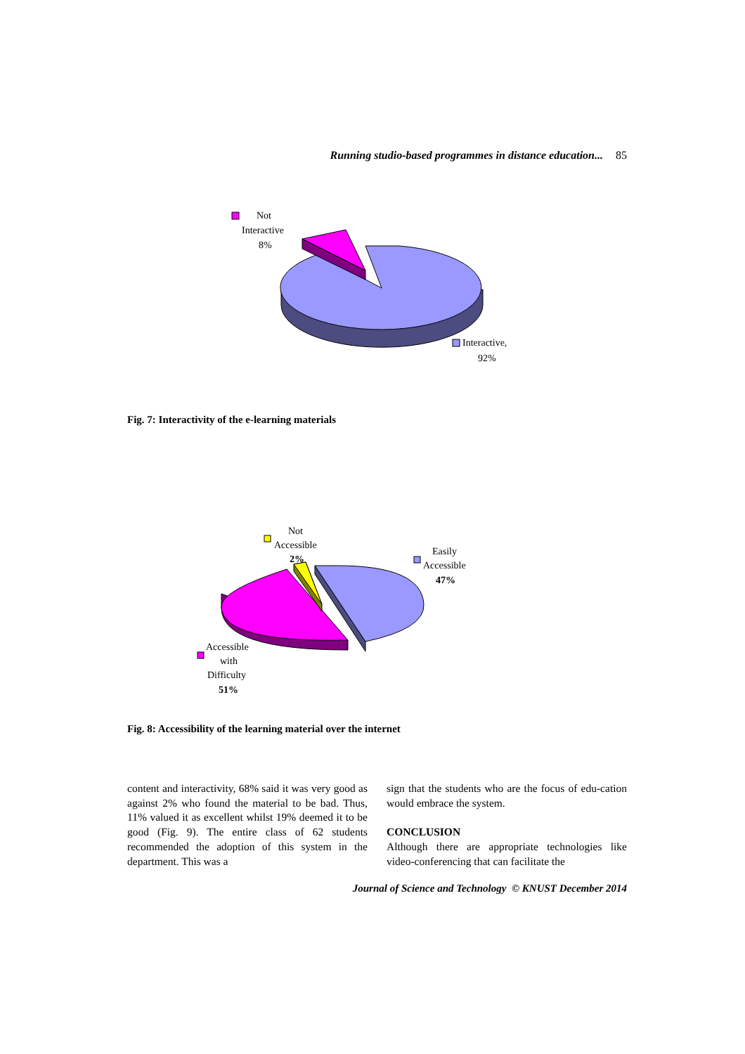Running studio-based programmes in distance education... 85
Not
Interactive
8%
Interactive,
92%
Fig. 7: Interactivity of the e-learning materials
Not
Accessible
2%
Easily
Accessible
47%
Accessible
with
Difficulty
51%
Fig. 8: Accessibility of the learning material over the internet
content and interactivity, 68% said it was very good as against 2% who found the material to be bad. Thus, 11% valued it as excellent whilst 19% deemed it to be good (Fig. 9). The entire class of 62 students recommended the adoption of this system in the department. This was a
sign that the students who are the focus of edu-cation would embrace the system.
CONCLUSION
Although there are appropriate technologies like video-conferencing that can facilitate the
Journal of Science and Technology © KNUST December 2014